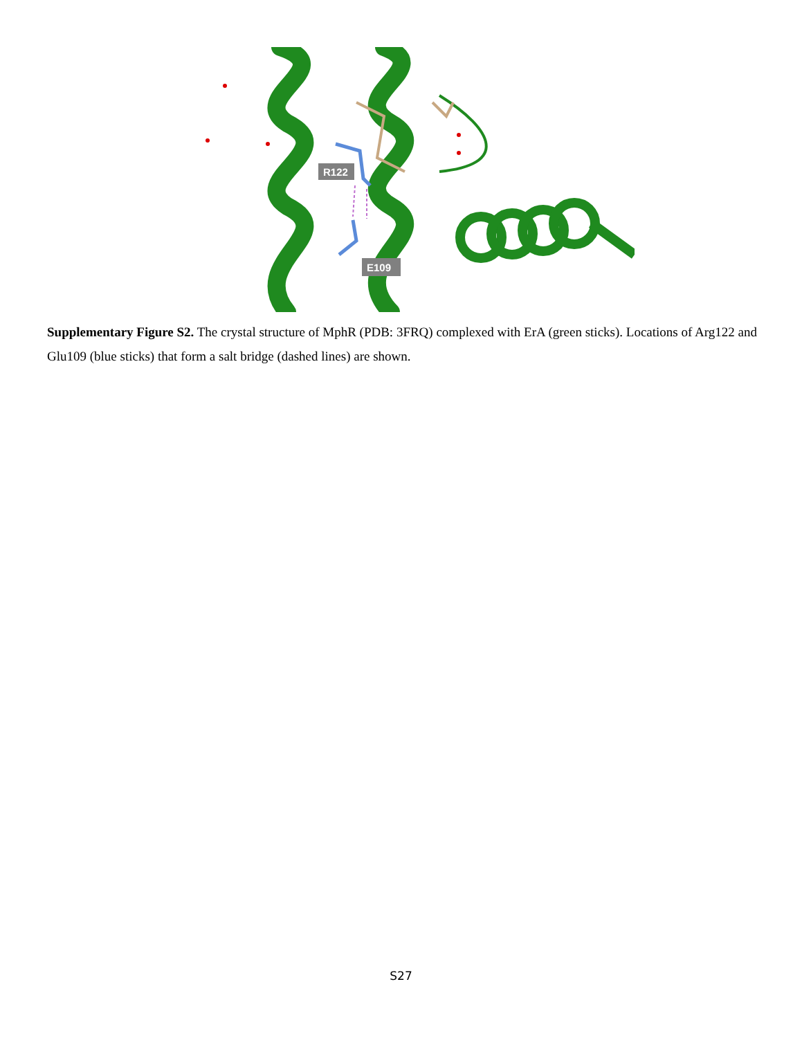R122
E109
Supplementary Figure S2. The crystal structure of MphR (PDB: 3FRQ) complexed with ErA (green sticks). Locations of Arg122 and Glu109 (blue sticks) that form a salt bridge (dashed lines) are shown.
S27